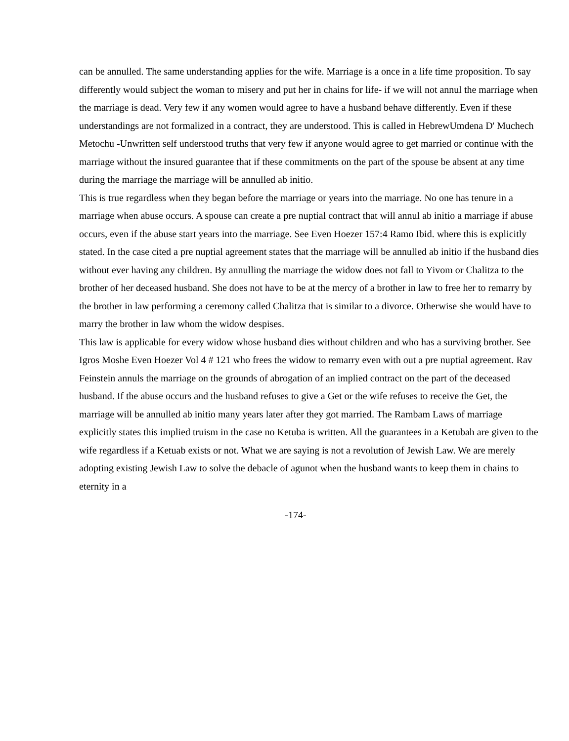can be annulled. The same understanding applies for the wife. Marriage is a once in a life time proposition. To say differently would subject the woman to misery and put her in chains for life- if we will not annul the marriage when the marriage is dead. Very few if any women would agree to have a husband behave differently. Even if these understandings are not formalized in a contract, they are understood. This is called in HebrewUmdena D' Muchech Metochu -Unwritten self understood truths that very few if anyone would agree to get married or continue with the marriage without the insured guarantee that if these commitments on the part of the spouse be absent at any time during the marriage the marriage will be annulled ab initio.
This is true regardless when they began before the marriage or years into the marriage. No one has tenure in a marriage when abuse occurs. A spouse can create a pre nuptial contract that will annul ab initio a marriage if abuse occurs, even if the abuse start years into the marriage. See Even Hoezer 157:4 Ramo Ibid. where this is explicitly stated. In the case cited a pre nuptial agreement states that the marriage will be annulled ab initio if the husband dies without ever having any children. By annulling the marriage the widow does not fall to Yivom or Chalitza to the brother of her deceased husband. She does not have to be at the mercy of a brother in law to free her to remarry by the brother in law performing a ceremony called Chalitza that is similar to a divorce. Otherwise she would have to marry the brother in law whom the widow despises.
This law is applicable for every widow whose husband dies without children and who has a surviving brother. See Igros Moshe Even Hoezer Vol 4 # 121 who frees the widow to remarry even with out a pre nuptial agreement. Rav Feinstein annuls the marriage on the grounds of abrogation of an implied contract on the part of the deceased husband. If the abuse occurs and the husband refuses to give a Get or the wife refuses to receive the Get, the marriage will be annulled ab initio many years later after they got married. The Rambam Laws of marriage explicitly states this implied truism in the case no Ketuba is written. All the guarantees in a Ketubah are given to the wife regardless if a Ketuab exists or not. What we are saying is not a revolution of Jewish Law. We are merely adopting existing Jewish Law to solve the debacle of agunot when the husband wants to keep them in chains to eternity in a
-174-